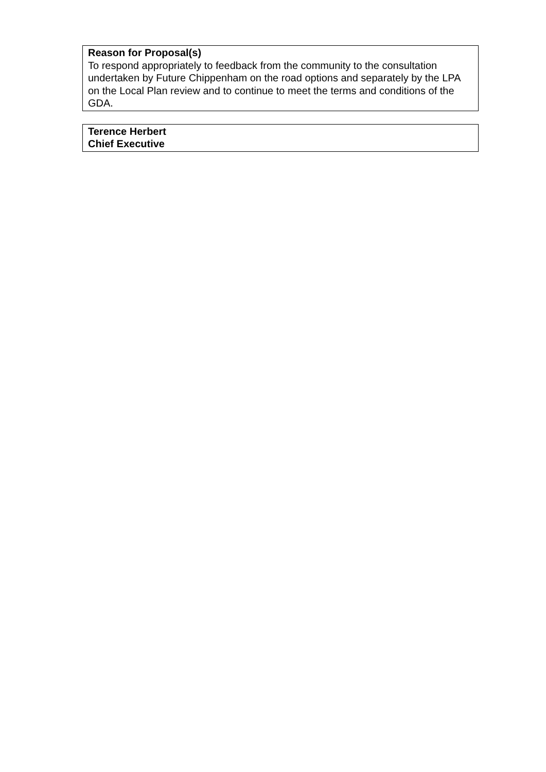Reason for Proposal(s)
To respond appropriately to feedback from the community to the consultation undertaken by Future Chippenham on the road options and separately by the LPA on the Local Plan review and to continue to meet the terms and conditions of the GDA.
Terence Herbert
Chief Executive